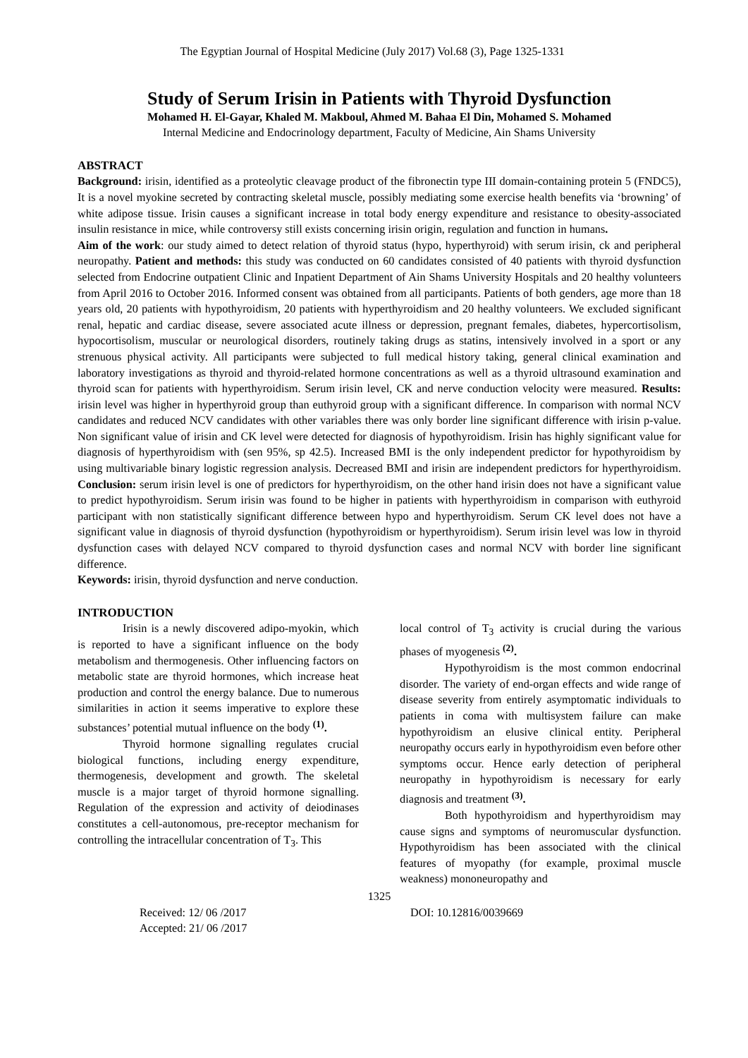The Egyptian Journal of Hospital Medicine (July 2017) Vol.68 (3), Page 1325-1331
Study of Serum Irisin in Patients with Thyroid Dysfunction
Mohamed H. El-Gayar, Khaled M. Makboul, Ahmed M. Bahaa El Din, Mohamed S. Mohamed
Internal Medicine and Endocrinology department, Faculty of Medicine, Ain Shams University
ABSTRACT
Background: irisin, identified as a proteolytic cleavage product of the fibronectin type III domain-containing protein 5 (FNDC5), It is a novel myokine secreted by contracting skeletal muscle, possibly mediating some exercise health benefits via ‘browning’ of white adipose tissue. Irisin causes a significant increase in total body energy expenditure and resistance to obesity-associated insulin resistance in mice, while controversy still exists concerning irisin origin, regulation and function in humans.
Aim of the work: our study aimed to detect relation of thyroid status (hypo, hyperthyroid) with serum irisin, ck and peripheral neuropathy. Patient and methods: this study was conducted on 60 candidates consisted of 40 patients with thyroid dysfunction selected from Endocrine outpatient Clinic and Inpatient Department of Ain Shams University Hospitals and 20 healthy volunteers from April 2016 to October 2016. Informed consent was obtained from all participants. Patients of both genders, age more than 18 years old, 20 patients with hypothyroidism, 20 patients with hyperthyroidism and 20 healthy volunteers. We excluded significant renal, hepatic and cardiac disease, severe associated acute illness or depression, pregnant females, diabetes, hypercortisolism, hypocortisolism, muscular or neurological disorders, routinely taking drugs as statins, intensively involved in a sport or any strenuous physical activity. All participants were subjected to full medical history taking, general clinical examination and laboratory investigations as thyroid and thyroid-related hormone concentrations as well as a thyroid ultrasound examination and thyroid scan for patients with hyperthyroidism. Serum irisin level, CK and nerve conduction velocity were measured. Results: irisin level was higher in hyperthyroid group than euthyroid group with a significant difference. In comparison with normal NCV candidates and reduced NCV candidates with other variables there was only border line significant difference with irisin p-value. Non significant value of irisin and CK level were detected for diagnosis of hypothyroidism. Irisin has highly significant value for diagnosis of hyperthyroidism with (sen 95%, sp 42.5). Increased BMI is the only independent predictor for hypothyroidism by using multivariable binary logistic regression analysis. Decreased BMI and irisin are independent predictors for hyperthyroidism. Conclusion: serum irisin level is one of predictors for hyperthyroidism, on the other hand irisin does not have a significant value to predict hypothyroidism. Serum irisin was found to be higher in patients with hyperthyroidism in comparison with euthyroid participant with non statistically significant difference between hypo and hyperthyroidism. Serum CK level does not have a significant value in diagnosis of thyroid dysfunction (hypothyroidism or hyperthyroidism). Serum irisin level was low in thyroid dysfunction cases with delayed NCV compared to thyroid dysfunction cases and normal NCV with border line significant difference.
Keywords: irisin, thyroid dysfunction and nerve conduction.
INTRODUCTION
Irisin is a newly discovered adipo-myokin, which is reported to have a significant influence on the body metabolism and thermogenesis. Other influencing factors on metabolic state are thyroid hormones, which increase heat production and control the energy balance. Due to numerous similarities in action it seems imperative to explore these substances’ potential mutual influence on the body <sup>(1)</sup>.
Thyroid hormone signalling regulates crucial biological functions, including energy expenditure, thermogenesis, development and growth. The skeletal muscle is a major target of thyroid hormone signalling. Regulation of the expression and activity of deiodinases constitutes a cell-autonomous, pre-receptor mechanism for controlling the intracellular concentration of T<sub>3</sub>. This
local control of T<sub>3</sub> activity is crucial during the various phases of myogenesis <sup>(2)</sup>.
Hypothyroidism is the most common endocrinal disorder. The variety of end-organ effects and wide range of disease severity from entirely asymptomatic individuals to patients in coma with multisystem failure can make hypothyroidism an elusive clinical entity. Peripheral neuropathy occurs early in hypothyroidism even before other symptoms occur. Hence early detection of peripheral neuropathy in hypothyroidism is necessary for early diagnosis and treatment <sup>(3)</sup>.
Both hypothyroidism and hyperthyroidism may cause signs and symptoms of neuromuscular dysfunction. Hypothyroidism has been associated with the clinical features of myopathy (for example, proximal muscle weakness) mononeuropathy and
1325
Received: 12/ 06 /2017
Accepted: 21/ 06 /2017
DOI: 10.12816/0039669